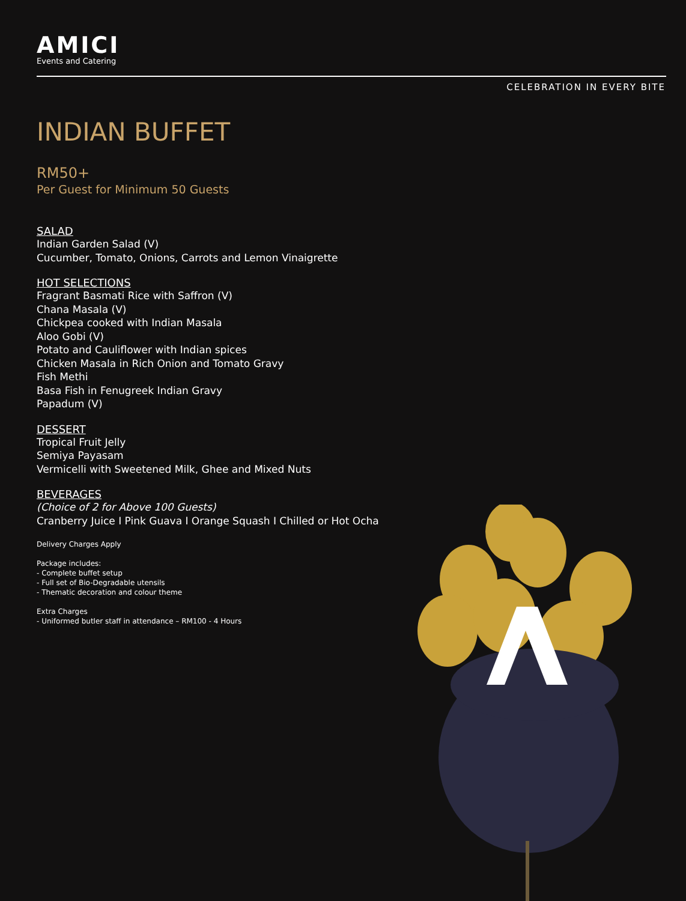AMICI
Events and Catering
CELEBRATION IN EVERY BITE
INDIAN BUFFET
RM50+
Per Guest for Minimum 50 Guests
SALAD
Indian Garden Salad (V)
Cucumber, Tomato, Onions, Carrots and Lemon Vinaigrette
HOT SELECTIONS
Fragrant Basmati Rice with Saffron (V)
Chana Masala (V)
Chickpea cooked with Indian Masala
Aloo Gobi (V)
Potato and Cauliflower with Indian spices
Chicken Masala in Rich Onion and Tomato Gravy
Fish Methi
Basa Fish in Fenugreek Indian Gravy
Papadum (V)
DESSERT
Tropical Fruit Jelly
Semiya Payasam
Vermicelli with Sweetened Milk, Ghee and Mixed Nuts
BEVERAGES
(Choice of 2 for Above 100 Guests)
Cranberry Juice I Pink Guava I Orange Squash I Chilled or Hot Ocha
Delivery Charges Apply
Package includes:
- Complete buffet setup
- Full set of Bio-Degradable utensils
- Thematic decoration and colour theme
Extra Charges
- Uniformed butler staff in attendance – RM100 - 4 Hours